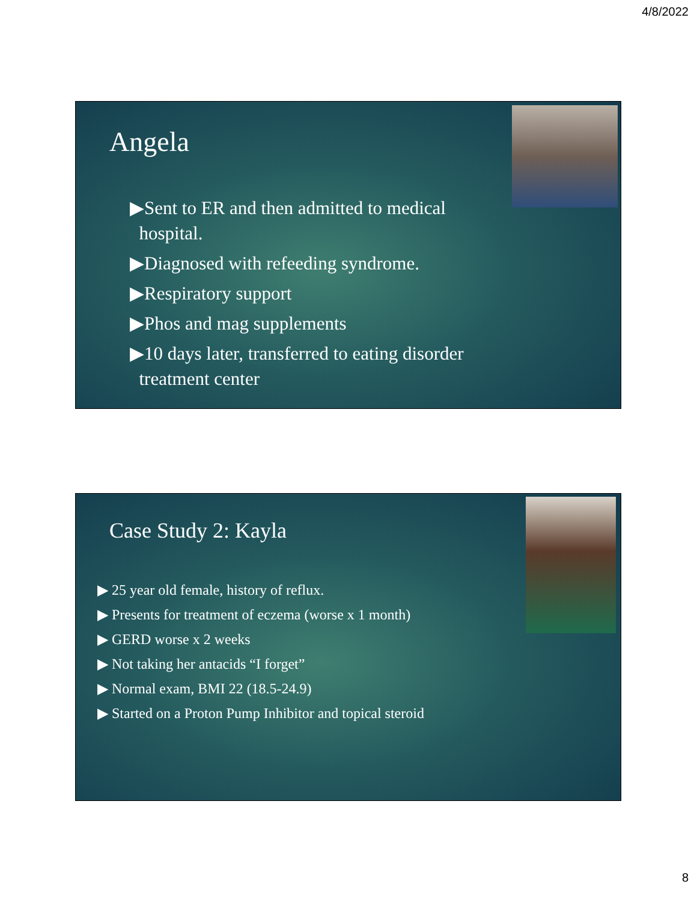4/8/2022
Angela
▶Sent to ER and then admitted to medical
hospital.
▶Diagnosed with refeeding syndrome.
▶Respiratory support
▶Phos and mag supplements
▶10 days later, transferred to eating disorder
treatment center
Case Study 2: Kayla
▶ 25 year old female, history of reflux.
▶ Presents for treatment of eczema (worse x 1 month)
▶ GERD worse x 2 weeks
▶ Not taking her antacids “I forget”
▶ Normal exam, BMI 22 (18.5-24.9)
▶ Started on a Proton Pump Inhibitor and topical steroid
8